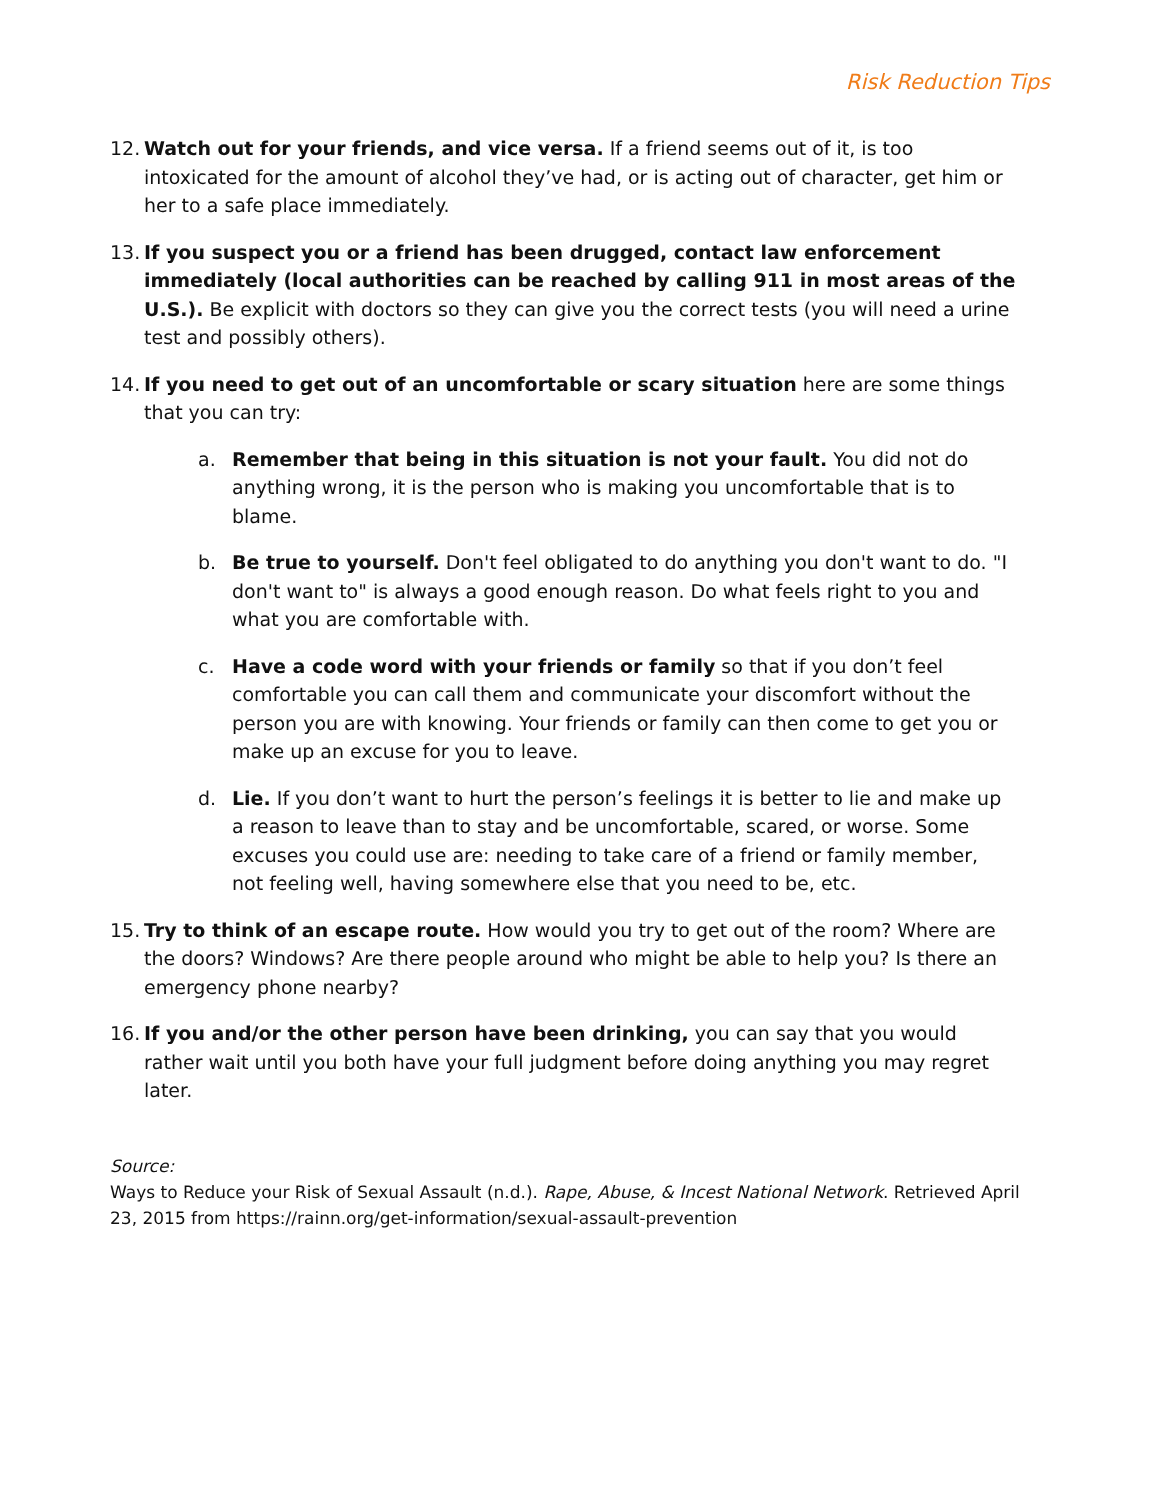Risk Reduction Tips
12.
Watch out for your friends, and vice versa. If a friend seems out of it, is too intoxicated for the amount of alcohol they’ve had, or is acting out of character, get him or her to a safe place immediately.
13.
If you suspect you or a friend has been drugged, contact law enforcement immediately (local authorities can be reached by calling 911 in most areas of the U.S.). Be explicit with doctors so they can give you the correct tests (you will need a urine test and possibly others).
14.
If you need to get out of an uncomfortable or scary situation here are some things that you can try:
a. Remember that being in this situation is not your fault. You did not do anything wrong, it is the person who is making you uncomfortable that is to blame.
b. Be true to yourself. Don't feel obligated to do anything you don't want to do. "I don't want to" is always a good enough reason. Do what feels right to you and what you are comfortable with.
c. Have a code word with your friends or family so that if you don’t feel comfortable you can call them and communicate your discomfort without the person you are with knowing. Your friends or family can then come to get you or make up an excuse for you to leave.
d. Lie. If you don’t want to hurt the person’s feelings it is better to lie and make up a reason to leave than to stay and be uncomfortable, scared, or worse. Some excuses you could use are: needing to take care of a friend or family member, not feeling well, having somewhere else that you need to be, etc.
15.
Try to think of an escape route. How would you try to get out of the room? Where are the doors? Windows? Are there people around who might be able to help you? Is there an emergency phone nearby?
16.
If you and/or the other person have been drinking, you can say that you would rather wait until you both have your full judgment before doing anything you may regret later.
Source:
Ways to Reduce your Risk of Sexual Assault (n.d.). Rape, Abuse, & Incest National Network. Retrieved April 23, 2015 from https://rainn.org/get-information/sexual-assault-prevention